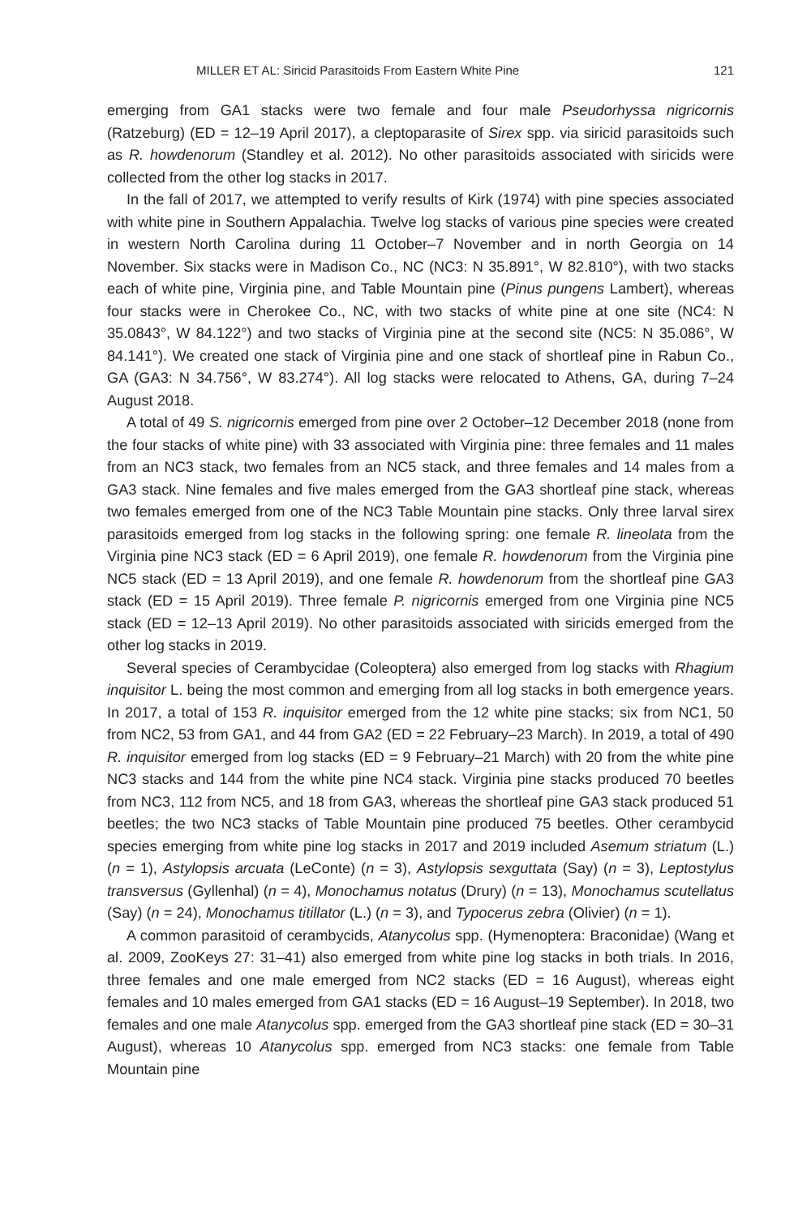MILLER ET AL: Siricid Parasitoids From Eastern White Pine 121
emerging from GA1 stacks were two female and four male Pseudorhyssa nigricornis (Ratzeburg) (ED = 12–19 April 2017), a cleptoparasite of Sirex spp. via siricid parasitoids such as R. howdenorum (Standley et al. 2012). No other parasitoids associated with siricids were collected from the other log stacks in 2017.
In the fall of 2017, we attempted to verify results of Kirk (1974) with pine species associated with white pine in Southern Appalachia. Twelve log stacks of various pine species were created in western North Carolina during 11 October–7 November and in north Georgia on 14 November. Six stacks were in Madison Co., NC (NC3: N 35.891°, W 82.810°), with two stacks each of white pine, Virginia pine, and Table Mountain pine (Pinus pungens Lambert), whereas four stacks were in Cherokee Co., NC, with two stacks of white pine at one site (NC4: N 35.0843°, W 84.122°) and two stacks of Virginia pine at the second site (NC5: N 35.086°, W 84.141°). We created one stack of Virginia pine and one stack of shortleaf pine in Rabun Co., GA (GA3: N 34.756°, W 83.274°). All log stacks were relocated to Athens, GA, during 7–24 August 2018.
A total of 49 S. nigricornis emerged from pine over 2 October–12 December 2018 (none from the four stacks of white pine) with 33 associated with Virginia pine: three females and 11 males from an NC3 stack, two females from an NC5 stack, and three females and 14 males from a GA3 stack. Nine females and five males emerged from the GA3 shortleaf pine stack, whereas two females emerged from one of the NC3 Table Mountain pine stacks. Only three larval sirex parasitoids emerged from log stacks in the following spring: one female R. lineolata from the Virginia pine NC3 stack (ED = 6 April 2019), one female R. howdenorum from the Virginia pine NC5 stack (ED = 13 April 2019), and one female R. howdenorum from the shortleaf pine GA3 stack (ED = 15 April 2019). Three female P. nigricornis emerged from one Virginia pine NC5 stack (ED = 12–13 April 2019). No other parasitoids associated with siricids emerged from the other log stacks in 2019.
Several species of Cerambycidae (Coleoptera) also emerged from log stacks with Rhagium inquisitor L. being the most common and emerging from all log stacks in both emergence years. In 2017, a total of 153 R. inquisitor emerged from the 12 white pine stacks; six from NC1, 50 from NC2, 53 from GA1, and 44 from GA2 (ED = 22 February–23 March). In 2019, a total of 490 R. inquisitor emerged from log stacks (ED = 9 February–21 March) with 20 from the white pine NC3 stacks and 144 from the white pine NC4 stack. Virginia pine stacks produced 70 beetles from NC3, 112 from NC5, and 18 from GA3, whereas the shortleaf pine GA3 stack produced 51 beetles; the two NC3 stacks of Table Mountain pine produced 75 beetles. Other cerambycid species emerging from white pine log stacks in 2017 and 2019 included Asemum striatum (L.) (n = 1), Astylopsis arcuata (LeConte) (n = 3), Astylopsis sexguttata (Say) (n = 3), Leptostylus transversus (Gyllenhal) (n = 4), Monochamus notatus (Drury) (n = 13), Monochamus scutellatus (Say) (n = 24), Monochamus titillator (L.) (n = 3), and Typocerus zebra (Olivier) (n = 1).
A common parasitoid of cerambycids, Atanycolus spp. (Hymenoptera: Braconidae) (Wang et al. 2009, ZooKeys 27: 31–41) also emerged from white pine log stacks in both trials. In 2016, three females and one male emerged from NC2 stacks (ED = 16 August), whereas eight females and 10 males emerged from GA1 stacks (ED = 16 August–19 September). In 2018, two females and one male Atanycolus spp. emerged from the GA3 shortleaf pine stack (ED = 30–31 August), whereas 10 Atanycolus spp. emerged from NC3 stacks: one female from Table Mountain pine